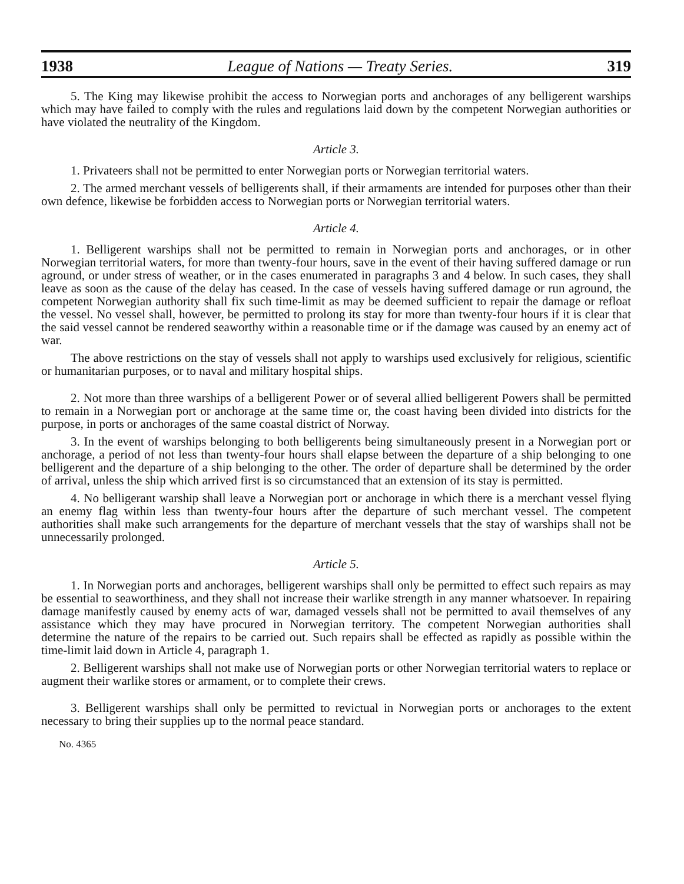1938 League of Nations — Treaty Series. 319
5. The King may likewise prohibit the access to Norwegian ports and anchorages of any belligerent warships which may have failed to comply with the rules and regulations laid down by the competent Norwegian authorities or have violated the neutrality of the Kingdom.
Article 3.
1. Privateers shall not be permitted to enter Norwegian ports or Norwegian territorial waters.
2. The armed merchant vessels of belligerents shall, if their armaments are intended for purposes other than their own defence, likewise be forbidden access to Norwegian ports or Norwegian territorial waters.
Article 4.
1. Belligerent warships shall not be permitted to remain in Norwegian ports and anchorages, or in other Norwegian territorial waters, for more than twenty-four hours, save in the event of their having suffered damage or run aground, or under stress of weather, or in the cases enumerated in paragraphs 3 and 4 below. In such cases, they shall leave as soon as the cause of the delay has ceased. In the case of vessels having suffered damage or run aground, the competent Norwegian authority shall fix such time-limit as may be deemed sufficient to repair the damage or refloat the vessel. No vessel shall, however, be permitted to prolong its stay for more than twenty-four hours if it is clear that the said vessel cannot be rendered seaworthy within a reasonable time or if the damage was caused by an enemy act of war.
The above restrictions on the stay of vessels shall not apply to warships used exclusively for religious, scientific or humanitarian purposes, or to naval and military hospital ships.
2. Not more than three warships of a belligerent Power or of several allied belligerent Powers shall be permitted to remain in a Norwegian port or anchorage at the same time or, the coast having been divided into districts for the purpose, in ports or anchorages of the same coastal district of Norway.
3. In the event of warships belonging to both belligerents being simultaneously present in a Norwegian port or anchorage, a period of not less than twenty-four hours shall elapse between the departure of a ship belonging to one belligerent and the departure of a ship belonging to the other. The order of departure shall be determined by the order of arrival, unless the ship which arrived first is so circumstanced that an extension of its stay is permitted.
4. No belligerant warship shall leave a Norwegian port or anchorage in which there is a merchant vessel flying an enemy flag within less than twenty-four hours after the departure of such merchant vessel. The competent authorities shall make such arrangements for the departure of merchant vessels that the stay of warships shall not be unnecessarily prolonged.
Article 5.
1. In Norwegian ports and anchorages, belligerent warships shall only be permitted to effect such repairs as may be essential to seaworthiness, and they shall not increase their warlike strength in any manner whatsoever. In repairing damage manifestly caused by enemy acts of war, damaged vessels shall not be permitted to avail themselves of any assistance which they may have procured in Norwegian territory. The competent Norwegian authorities shall determine the nature of the repairs to be carried out. Such repairs shall be effected as rapidly as possible within the time-limit laid down in Article 4, paragraph 1.
2. Belligerent warships shall not make use of Norwegian ports or other Norwegian territorial waters to replace or augment their warlike stores or armament, or to complete their crews.
3. Belligerent warships shall only be permitted to revictual in Norwegian ports or anchorages to the extent necessary to bring their supplies up to the normal peace standard.
No. 4365